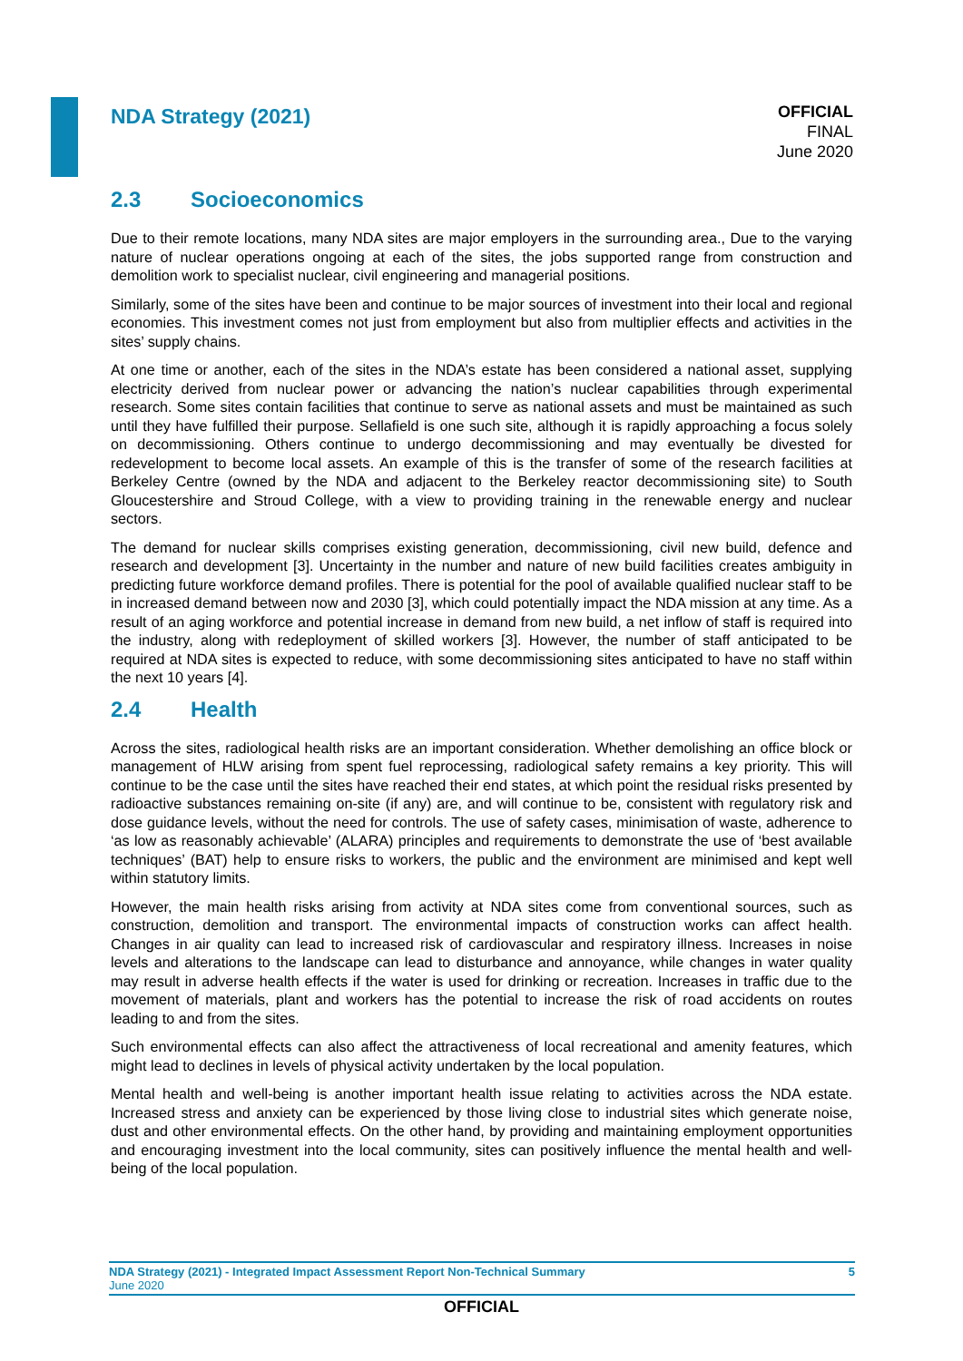NDA Strategy (2021)
OFFICIAL
FINAL
June 2020
2.3 Socioeconomics
Due to their remote locations, many NDA sites are major employers in the surrounding area., Due to the varying nature of nuclear operations ongoing at each of the sites, the jobs supported range from construction and demolition work to specialist nuclear, civil engineering and managerial positions.
Similarly, some of the sites have been and continue to be major sources of investment into their local and regional economies. This investment comes not just from employment but also from multiplier effects and activities in the sites’ supply chains.
At one time or another, each of the sites in the NDA’s estate has been considered a national asset, supplying electricity derived from nuclear power or advancing the nation’s nuclear capabilities through experimental research. Some sites contain facilities that continue to serve as national assets and must be maintained as such until they have fulfilled their purpose. Sellafield is one such site, although it is rapidly approaching a focus solely on decommissioning. Others continue to undergo decommissioning and may eventually be divested for redevelopment to become local assets. An example of this is the transfer of some of the research facilities at Berkeley Centre (owned by the NDA and adjacent to the Berkeley reactor decommissioning site) to South Gloucestershire and Stroud College, with a view to providing training in the renewable energy and nuclear sectors.
The demand for nuclear skills comprises existing generation, decommissioning, civil new build, defence and research and development [3]. Uncertainty in the number and nature of new build facilities creates ambiguity in predicting future workforce demand profiles. There is potential for the pool of available qualified nuclear staff to be in increased demand between now and 2030 [3], which could potentially impact the NDA mission at any time. As a result of an aging workforce and potential increase in demand from new build, a net inflow of staff is required into the industry, along with redeployment of skilled workers [3]. However, the number of staff anticipated to be required at NDA sites is expected to reduce, with some decommissioning sites anticipated to have no staff within the next 10 years [4].
2.4 Health
Across the sites, radiological health risks are an important consideration. Whether demolishing an office block or management of HLW arising from spent fuel reprocessing, radiological safety remains a key priority. This will continue to be the case until the sites have reached their end states, at which point the residual risks presented by radioactive substances remaining on-site (if any) are, and will continue to be, consistent with regulatory risk and dose guidance levels, without the need for controls. The use of safety cases, minimisation of waste, adherence to ‘as low as reasonably achievable’ (ALARA) principles and requirements to demonstrate the use of ‘best available techniques’ (BAT) help to ensure risks to workers, the public and the environment are minimised and kept well within statutory limits.
However, the main health risks arising from activity at NDA sites come from conventional sources, such as construction, demolition and transport. The environmental impacts of construction works can affect health. Changes in air quality can lead to increased risk of cardiovascular and respiratory illness. Increases in noise levels and alterations to the landscape can lead to disturbance and annoyance, while changes in water quality may result in adverse health effects if the water is used for drinking or recreation. Increases in traffic due to the movement of materials, plant and workers has the potential to increase the risk of road accidents on routes leading to and from the sites.
Such environmental effects can also affect the attractiveness of local recreational and amenity features, which might lead to declines in levels of physical activity undertaken by the local population.
Mental health and well-being is another important health issue relating to activities across the NDA estate. Increased stress and anxiety can be experienced by those living close to industrial sites which generate noise, dust and other environmental effects. On the other hand, by providing and maintaining employment opportunities and encouraging investment into the local community, sites can positively influence the mental health and well-being of the local population.
NDA Strategy (2021) - Integrated Impact Assessment Report Non-Technical Summary 5
June 2020
OFFICIAL